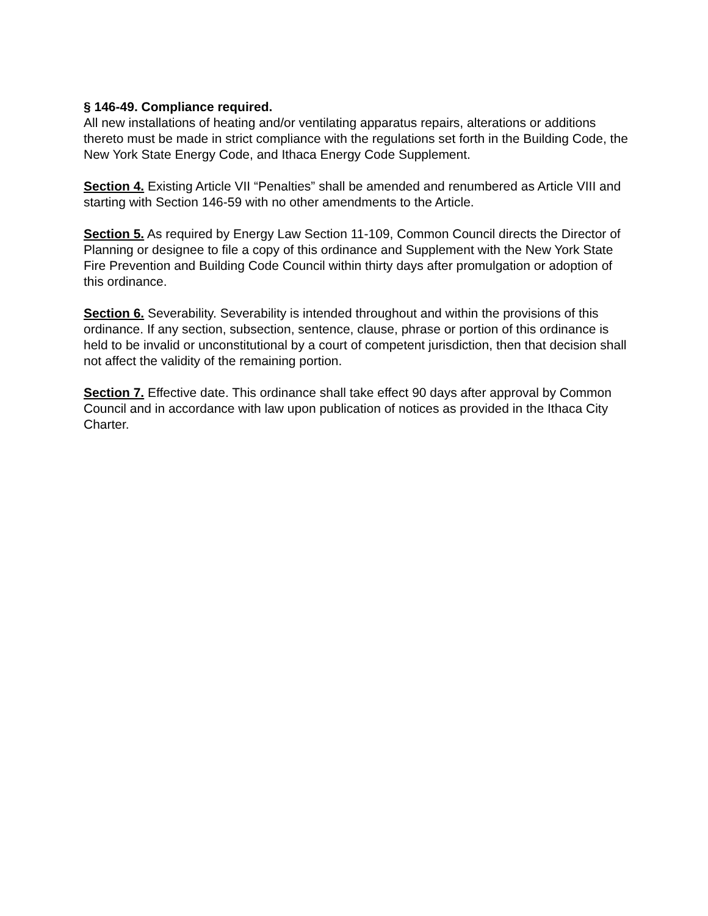§ 146-49. Compliance required.
All new installations of heating and/or ventilating apparatus repairs, alterations or additions thereto must be made in strict compliance with the regulations set forth in the Building Code, the New York State Energy Code, and Ithaca Energy Code Supplement.
Section 4. Existing Article VII “Penalties” shall be amended and renumbered as Article VIII and starting with Section 146-59 with no other amendments to the Article.
Section 5. As required by Energy Law Section 11-109, Common Council directs the Director of Planning or designee to file a copy of this ordinance and Supplement with the New York State Fire Prevention and Building Code Council within thirty days after promulgation or adoption of this ordinance.
Section 6. Severability. Severability is intended throughout and within the provisions of this ordinance. If any section, subsection, sentence, clause, phrase or portion of this ordinance is held to be invalid or unconstitutional by a court of competent jurisdiction, then that decision shall not affect the validity of the remaining portion.
Section 7. Effective date. This ordinance shall take effect 90 days after approval by Common Council and in accordance with law upon publication of notices as provided in the Ithaca City Charter.